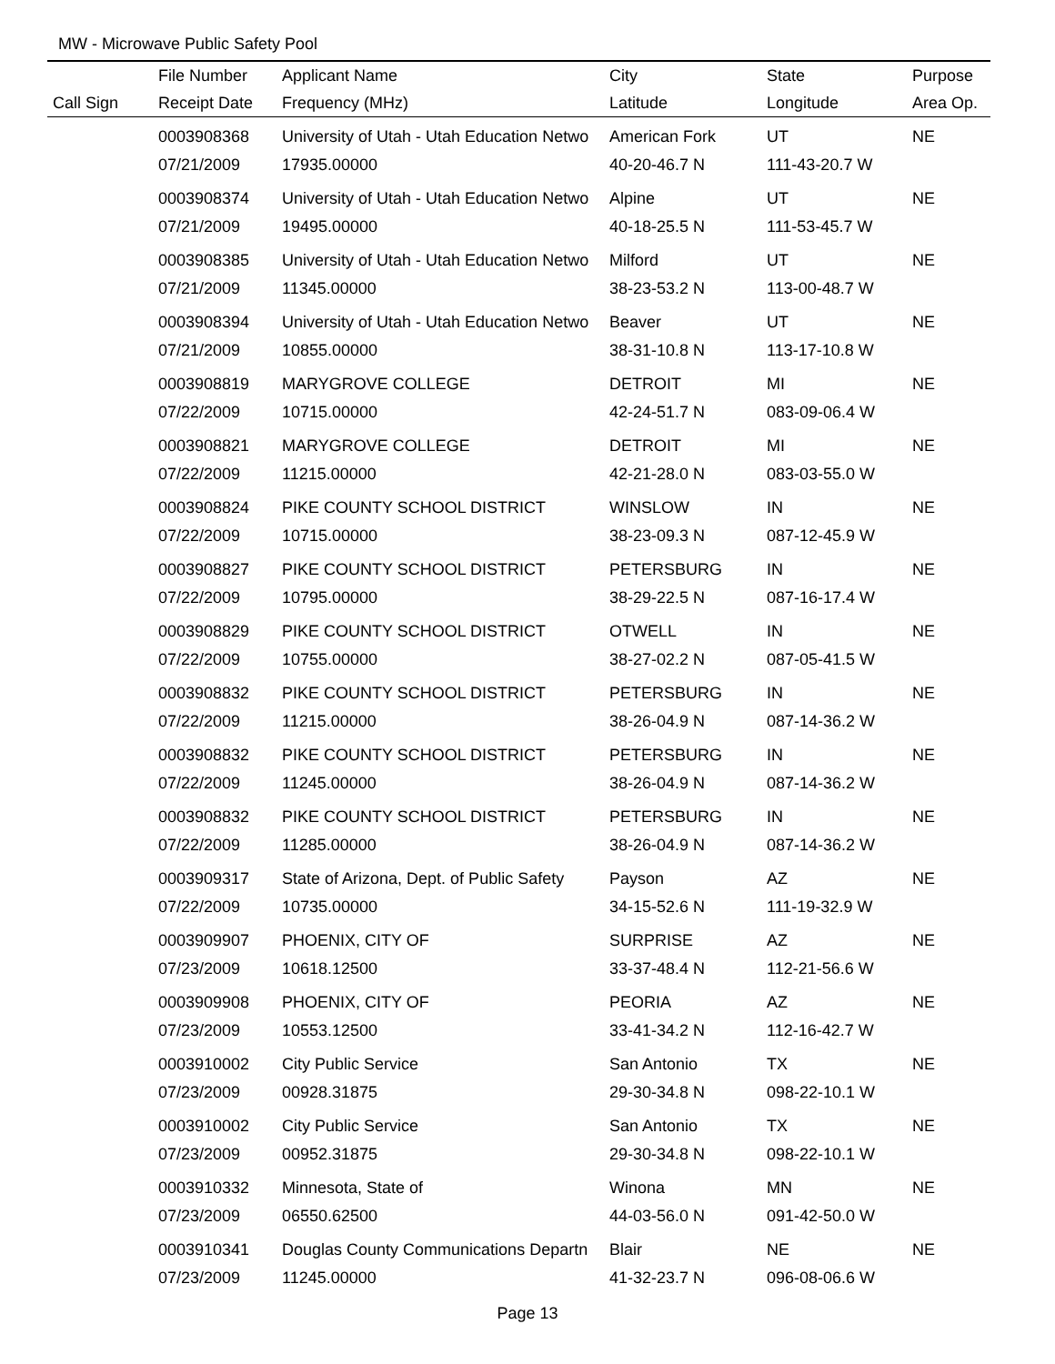MW - Microwave Public Safety Pool
| | File Number | Applicant Name | City | State | Purpose |
| --- | --- | --- | --- | --- | --- |
| Call Sign | Receipt Date | Frequency (MHz) | Latitude | Longitude | Area Op. |
| | 0003908368 | University of Utah - Utah Education Netwo | American Fork | UT | NE |
| | 07/21/2009 | 17935.00000 | 40-20-46.7 N | 111-43-20.7 W | |
| | 0003908374 | University of Utah - Utah Education Netwo | Alpine | UT | NE |
| | 07/21/2009 | 19495.00000 | 40-18-25.5 N | 111-53-45.7 W | |
| | 0003908385 | University of Utah - Utah Education Netwo | Milford | UT | NE |
| | 07/21/2009 | 11345.00000 | 38-23-53.2 N | 113-00-48.7 W | |
| | 0003908394 | University of Utah - Utah Education Netwo | Beaver | UT | NE |
| | 07/21/2009 | 10855.00000 | 38-31-10.8 N | 113-17-10.8 W | |
| | 0003908819 | MARYGROVE COLLEGE | DETROIT | MI | NE |
| | 07/22/2009 | 10715.00000 | 42-24-51.7 N | 083-09-06.4 W | |
| | 0003908821 | MARYGROVE COLLEGE | DETROIT | MI | NE |
| | 07/22/2009 | 11215.00000 | 42-21-28.0 N | 083-03-55.0 W | |
| | 0003908824 | PIKE COUNTY SCHOOL DISTRICT | WINSLOW | IN | NE |
| | 07/22/2009 | 10715.00000 | 38-23-09.3 N | 087-12-45.9 W | |
| | 0003908827 | PIKE COUNTY SCHOOL DISTRICT | PETERSBURG | IN | NE |
| | 07/22/2009 | 10795.00000 | 38-29-22.5 N | 087-16-17.4 W | |
| | 0003908829 | PIKE COUNTY SCHOOL DISTRICT | OTWELL | IN | NE |
| | 07/22/2009 | 10755.00000 | 38-27-02.2 N | 087-05-41.5 W | |
| | 0003908832 | PIKE COUNTY SCHOOL DISTRICT | PETERSBURG | IN | NE |
| | 07/22/2009 | 11215.00000 | 38-26-04.9 N | 087-14-36.2 W | |
| | 0003908832 | PIKE COUNTY SCHOOL DISTRICT | PETERSBURG | IN | NE |
| | 07/22/2009 | 11245.00000 | 38-26-04.9 N | 087-14-36.2 W | |
| | 0003908832 | PIKE COUNTY SCHOOL DISTRICT | PETERSBURG | IN | NE |
| | 07/22/2009 | 11285.00000 | 38-26-04.9 N | 087-14-36.2 W | |
| | 0003909317 | State of Arizona, Dept. of Public Safety | Payson | AZ | NE |
| | 07/22/2009 | 10735.00000 | 34-15-52.6 N | 111-19-32.9 W | |
| | 0003909907 | PHOENIX, CITY OF | SURPRISE | AZ | NE |
| | 07/23/2009 | 10618.12500 | 33-37-48.4 N | 112-21-56.6 W | |
| | 0003909908 | PHOENIX, CITY OF | PEORIA | AZ | NE |
| | 07/23/2009 | 10553.12500 | 33-41-34.2 N | 112-16-42.7 W | |
| | 0003910002 | City Public Service | San Antonio | TX | NE |
| | 07/23/2009 | 00928.31875 | 29-30-34.8 N | 098-22-10.1 W | |
| | 0003910002 | City Public Service | San Antonio | TX | NE |
| | 07/23/2009 | 00952.31875 | 29-30-34.8 N | 098-22-10.1 W | |
| | 0003910332 | Minnesota, State of | Winona | MN | NE |
| | 07/23/2009 | 06550.62500 | 44-03-56.0 N | 091-42-50.0 W | |
| | 0003910341 | Douglas County Communications Departn | Blair | NE | NE |
| | 07/23/2009 | 11245.00000 | 41-32-23.7 N | 096-08-06.6 W | |
Page 13